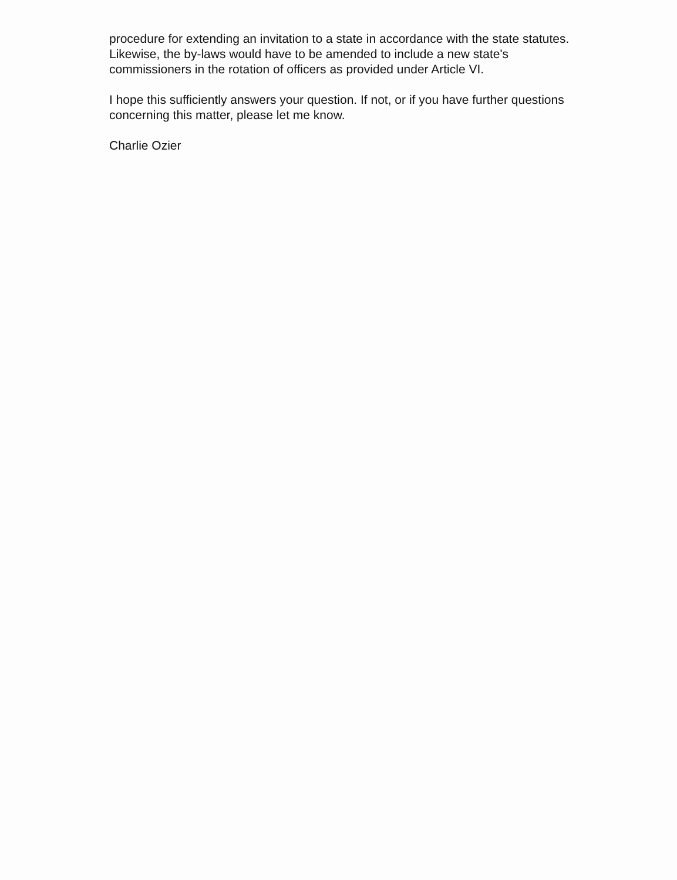procedure for extending an invitation to a state in accordance with the state statutes. Likewise, the by-laws would have to be amended to include a new state's commissioners in the rotation of officers as provided under Article VI.
I hope this sufficiently answers your question. If not, or if you have further questions concerning this matter, please let me know.
Charlie Ozier